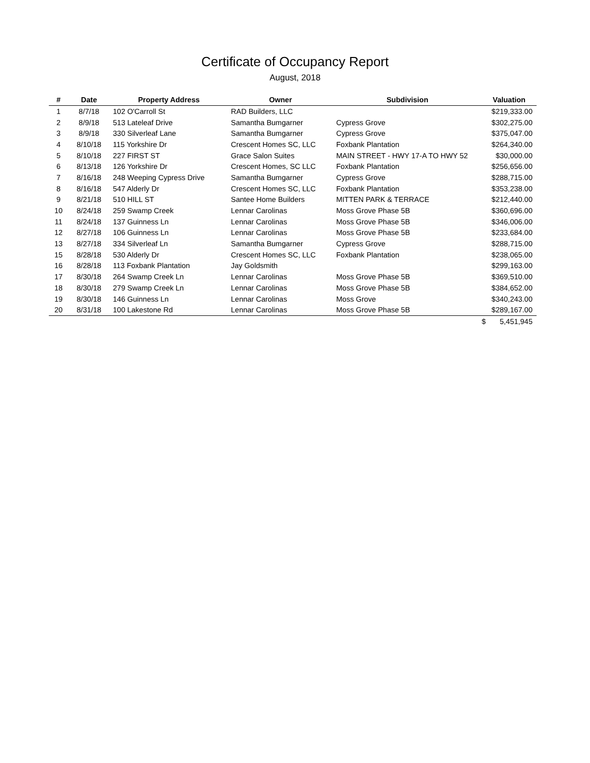Certificate of Occupancy Report
August, 2018
| # | Date | Property Address | Owner | Subdivision | Valuation |
| --- | --- | --- | --- | --- | --- |
| 1 | 8/7/18 | 102 O'Carroll St | RAD Builders, LLC | | $219,333.00 |
| 2 | 8/9/18 | 513 Lateleaf Drive | Samantha Bumgarner | Cypress Grove | $302,275.00 |
| 3 | 8/9/18 | 330 Silverleaf Lane | Samantha Bumgarner | Cypress Grove | $375,047.00 |
| 4 | 8/10/18 | 115 Yorkshire Dr | Crescent Homes SC, LLC | Foxbank Plantation | $264,340.00 |
| 5 | 8/10/18 | 227 FIRST ST | Grace Salon Suites | MAIN STREET - HWY 17-A TO HWY 52 | $30,000.00 |
| 6 | 8/13/18 | 126 Yorkshire Dr | Crescent Homes, SC LLC | Foxbank Plantation | $256,656.00 |
| 7 | 8/16/18 | 248 Weeping Cypress Drive | Samantha Bumgarner | Cypress Grove | $288,715.00 |
| 8 | 8/16/18 | 547 Alderly Dr | Crescent Homes SC, LLC | Foxbank Plantation | $353,238.00 |
| 9 | 8/21/18 | 510 HILL ST | Santee Home Builders | MITTEN PARK & TERRACE | $212,440.00 |
| 10 | 8/24/18 | 259 Swamp Creek | Lennar Carolinas | Moss Grove Phase 5B | $360,696.00 |
| 11 | 8/24/18 | 137 Guinness Ln | Lennar Carolinas | Moss Grove Phase 5B | $346,006.00 |
| 12 | 8/27/18 | 106 Guinness Ln | Lennar Carolinas | Moss Grove Phase 5B | $233,684.00 |
| 13 | 8/27/18 | 334 Silverleaf Ln | Samantha Bumgarner | Cypress Grove | $288,715.00 |
| 15 | 8/28/18 | 530 Alderly Dr | Crescent Homes SC, LLC | Foxbank Plantation | $238,065.00 |
| 16 | 8/28/18 | 113 Foxbank Plantation | Jay Goldsmith | | $299,163.00 |
| 17 | 8/30/18 | 264 Swamp Creek Ln | Lennar Carolinas | Moss Grove Phase 5B | $369,510.00 |
| 18 | 8/30/18 | 279 Swamp Creek Ln | Lennar Carolinas | Moss Grove Phase 5B | $384,652.00 |
| 19 | 8/30/18 | 146 Guinness Ln | Lennar Carolinas | Moss Grove | $340,243.00 |
| 20 | 8/31/18 | 100 Lakestone Rd | Lennar Carolinas | Moss Grove Phase 5B | $289,167.00 |
| | | | | | $ 5,451,945 |